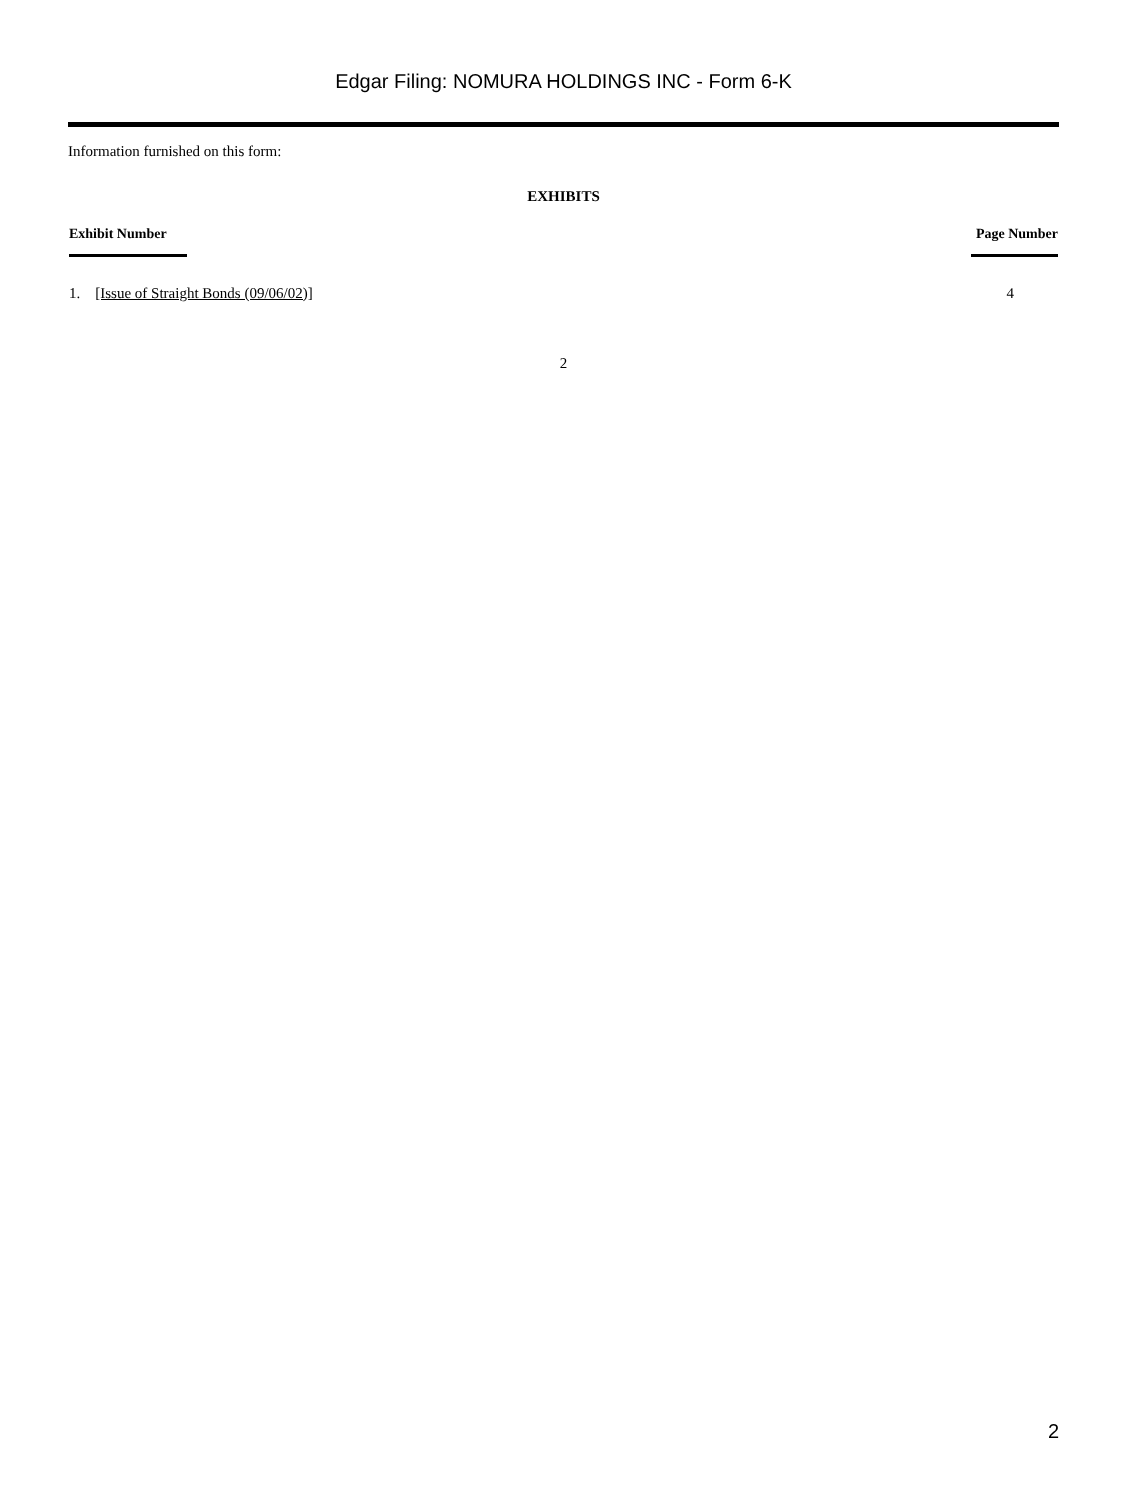Edgar Filing: NOMURA HOLDINGS INC - Form 6-K
Information furnished on this form:
EXHIBITS
| Exhibit Number | Page Number |
| --- | --- |
| 1. [Issue of Straight Bonds (09/06/02)] | 4 |
2
2